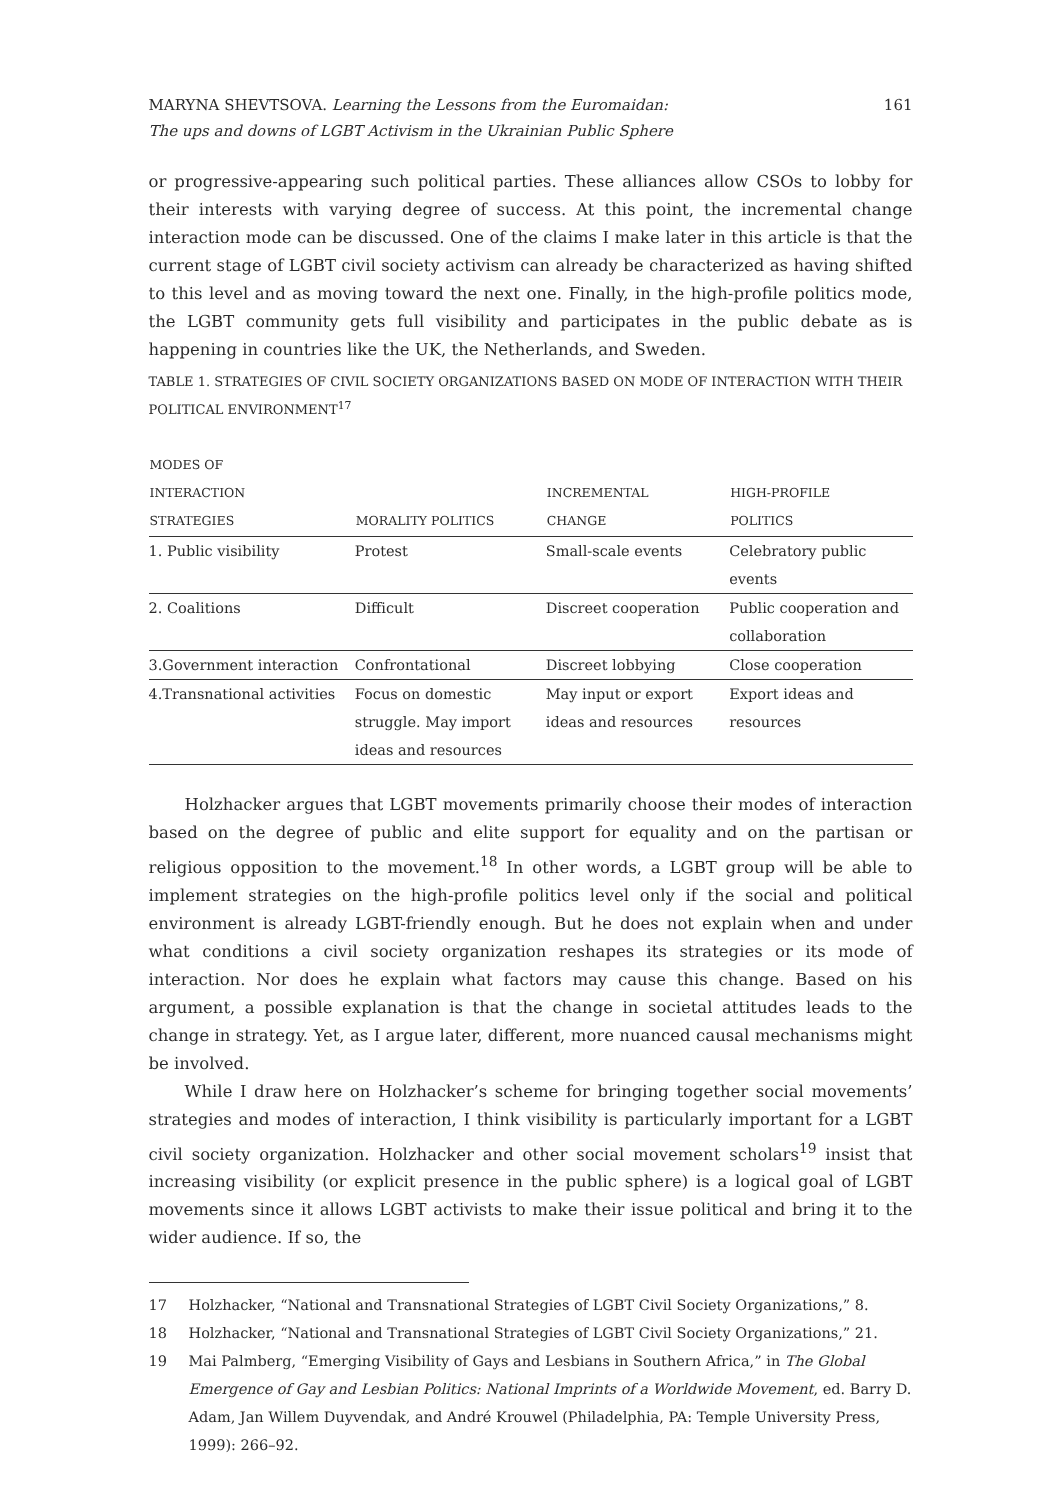MARYNA SHEVTSOVA. Learning the Lessons from the Euromaidan:
The ups and downs of LGBT Activism in the Ukrainian Public Sphere
161
or progressive-appearing such political parties. These alliances allow CSOs to lobby for their interests with varying degree of success. At this point, the incremental change interaction mode can be discussed. One of the claims I make later in this article is that the current stage of LGBT civil society activism can already be characterized as having shifted to this level and as moving toward the next one. Finally, in the high-profile politics mode, the LGBT community gets full visibility and participates in the public debate as is happening in countries like the UK, the Netherlands, and Sweden.
TABLE 1. STRATEGIES OF CIVIL SOCIETY ORGANIZATIONS BASED ON MODE OF INTERACTION WITH THEIR POLITICAL ENVIRONMENT<sup>17</sup>
| MODES OF INTERACTION STRATEGIES | MORALITY POLITICS | INCREMENTAL CHANGE | HIGH-PROFILE POLITICS |
| --- | --- | --- | --- |
| 1. Public visibility | Protest | Small-scale events | Celebratory public events |
| 2. Coalitions | Difficult | Discreet cooperation | Public cooperation and collaboration |
| 3.Government interaction | Confrontational | Discreet lobbying | Close cooperation |
| 4.Transnational activities | Focus on domestic struggle. May import ideas and resources | May input or export ideas and resources | Export ideas and resources |
Holzhacker argues that LGBT movements primarily choose their modes of interaction based on the degree of public and elite support for equality and on the partisan or religious opposition to the movement.<sup>18</sup> In other words, a LGBT group will be able to implement strategies on the high-profile politics level only if the social and political environment is already LGBT-friendly enough. But he does not explain when and under what conditions a civil society organization reshapes its strategies or its mode of interaction. Nor does he explain what factors may cause this change. Based on his argument, a possible explanation is that the change in societal attitudes leads to the change in strategy. Yet, as I argue later, different, more nuanced causal mechanisms might be involved.
While I draw here on Holzhacker’s scheme for bringing together social movements’ strategies and modes of interaction, I think visibility is particularly important for a LGBT civil society organization. Holzhacker and other social movement scholars<sup>19</sup> insist that increasing visibility (or explicit presence in the public sphere) is a logical goal of LGBT movements since it allows LGBT activists to make their issue political and bring it to the wider audience. If so, the
17 Holzhacker, “National and Transnational Strategies of LGBT Civil Society Organizations,” 8.
18 Holzhacker, “National and Transnational Strategies of LGBT Civil Society Organizations,” 21.
19 Mai Palmberg, “Emerging Visibility of Gays and Lesbians in Southern Africa,” in The Global Emergence of Gay and Lesbian Politics: National Imprints of a Worldwide Movement, ed. Barry D. Adam, Jan Willem Duyvendak, and André Krouwel (Philadelphia, PA: Temple University Press, 1999): 266–92.